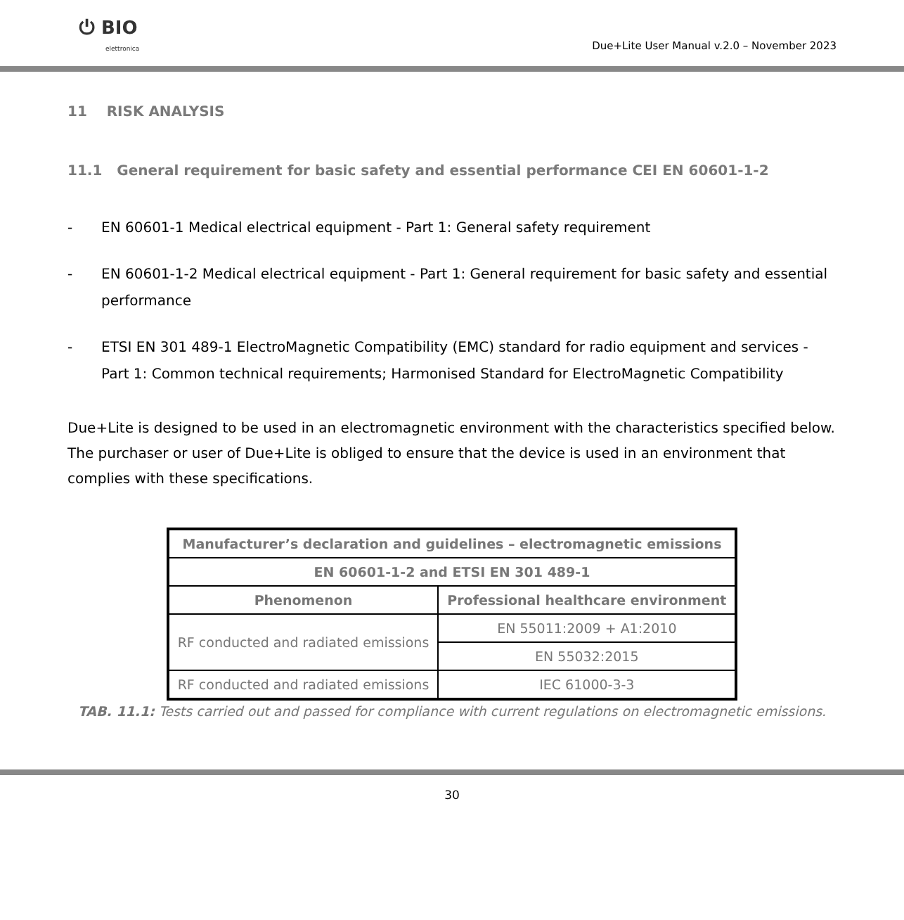⏻ BIO
elettronica
Due+Lite User Manual v.2.0 – November 2023
11 RISK ANALYSIS
11.1 General requirement for basic safety and essential performance CEI EN 60601-1-2
- EN 60601-1 Medical electrical equipment - Part 1: General safety requirement
- EN 60601-1-2 Medical electrical equipment - Part 1: General requirement for basic safety and essential performance
- ETSI EN 301 489-1 ElectroMagnetic Compatibility (EMC) standard for radio equipment and services - Part 1: Common technical requirements; Harmonised Standard for ElectroMagnetic Compatibility
Due+Lite is designed to be used in an electromagnetic environment with the characteristics specified below. The purchaser or user of Due+Lite is obliged to ensure that the device is used in an environment that complies with these specifications.
| Manufacturer’s declaration and guidelines – electromagnetic emissions | |
| --- | --- |
| EN 60601-1-2 and ETSI EN 301 489-1 | |
| Phenomenon | Professional healthcare environment |
| RF conducted and radiated emissions | EN 55011:2009 + A1:2010 |
| | EN 55032:2015 |
| RF conducted and radiated emissions | IEC 61000-3-3 |
TAB. 11.1: Tests carried out and passed for compliance with current regulations on electromagnetic emissions.
30